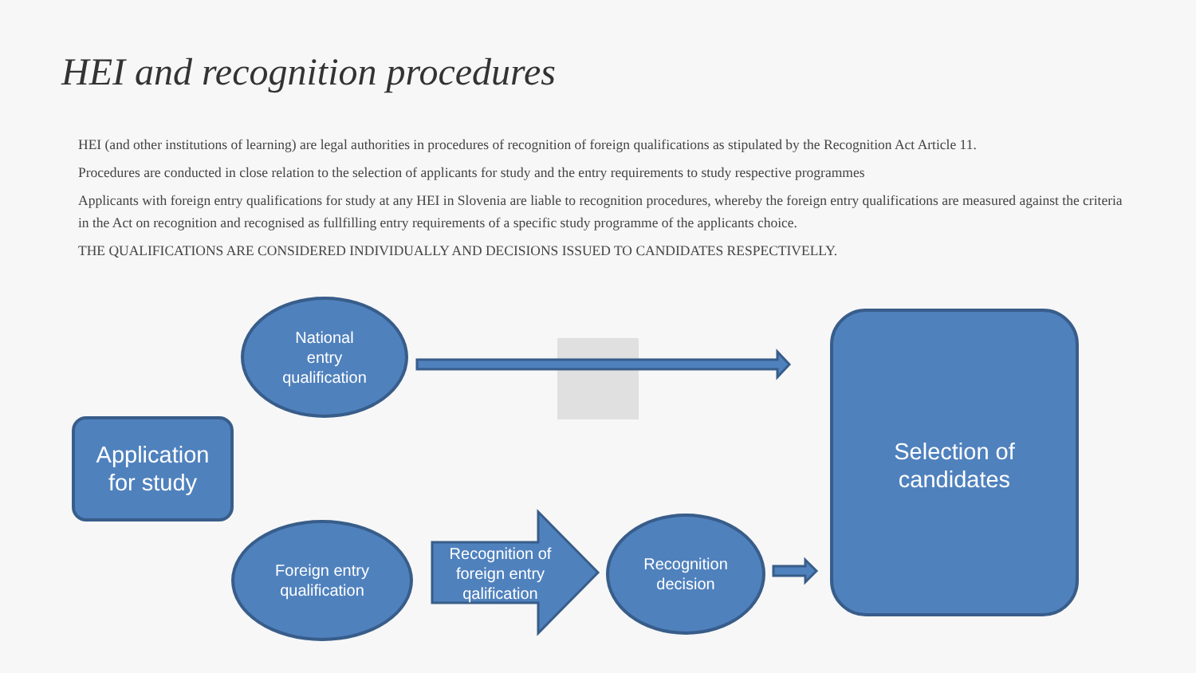HEI and recognition procedures
HEI (and other institutions of learning) are legal authorities in procedures of recognition of foreign qualifications as stipulated by the Recognition Act Article 11.
Procedures are conducted in close relation to the selection of applicants for study and the entry requirements to study respective programmes
Applicants with foreign entry qualifications for study at any HEI in Slovenia are liable to recognition procedures, whereby the foreign entry qualifications are measured against the criteria in the Act on recognition and recognised as fullfilling entry requirements of a specific study programme of the applicants choice.
THE QUALIFICATIONS ARE CONSIDERED INDIVIDUALLY AND DECISIONS ISSUED TO CANDIDATES RESPECTIVELLY.
National
entry
qualification
Application
for study
Foreign entry
qualification
Recognition of
foreign entry
qalification
Recognition
decision
Selection of
candidates